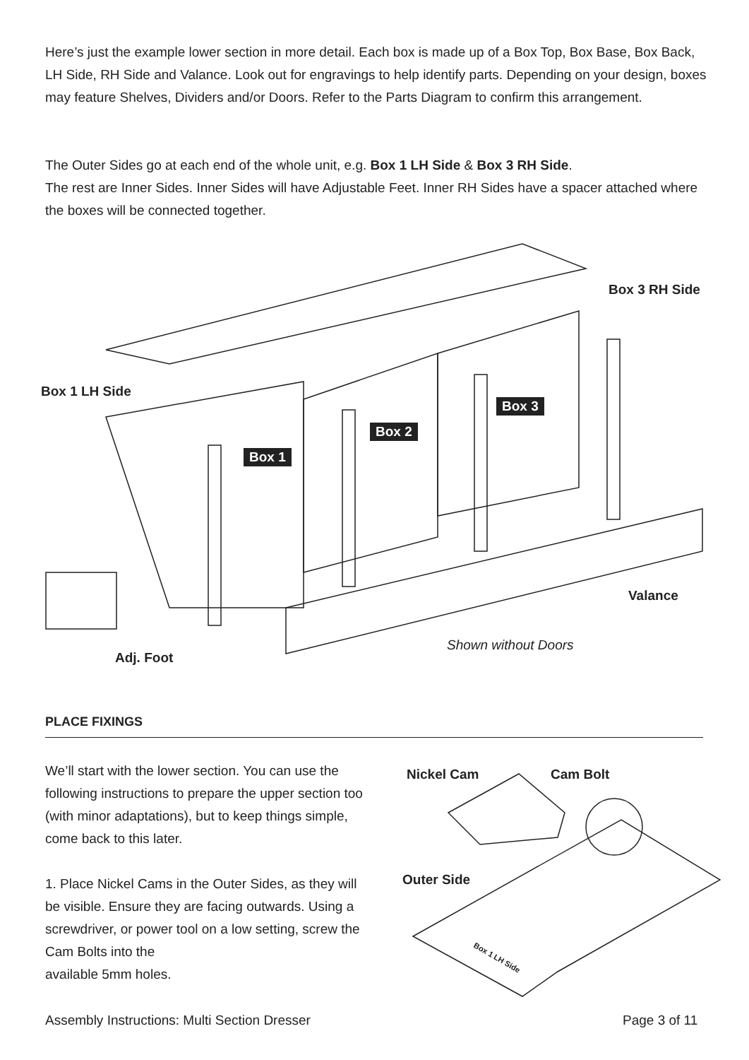Here’s just the example lower section in more detail. Each box is made up of a Box Top, Box Base, Box Back, LH Side, RH Side and Valance. Look out for engravings to help identify parts. Depending on your design, boxes may feature Shelves, Dividers and/or Doors. Refer to the Parts Diagram to confirm this arrangement.
The Outer Sides go at each end of the whole unit, e.g. Box 1 LH Side & Box 3 RH Side.
The rest are Inner Sides. Inner Sides will have Adjustable Feet. Inner RH Sides have a spacer attached where the boxes will be connected together.
Box 3 RH Side
Box 1 LH Side
Box 3
Box 2
Box 1
Valance
Shown without Doors
Adj. Foot
PLACE FIXINGS
We’ll start with the lower section. You can use the following instructions to prepare the upper section too (with minor adaptations), but to keep things simple, come back to this later.
1. Place Nickel Cams in the Outer Sides, as they will be visible. Ensure they are facing outwards. Using a screwdriver, or power tool on a low setting, screw the Cam Bolts into the
available 5mm holes.
Nickel Cam Cam Bolt
Outer Side
Box 1 LH Side
Assembly Instructions: Multi Section Dresser
Page 3 of 11